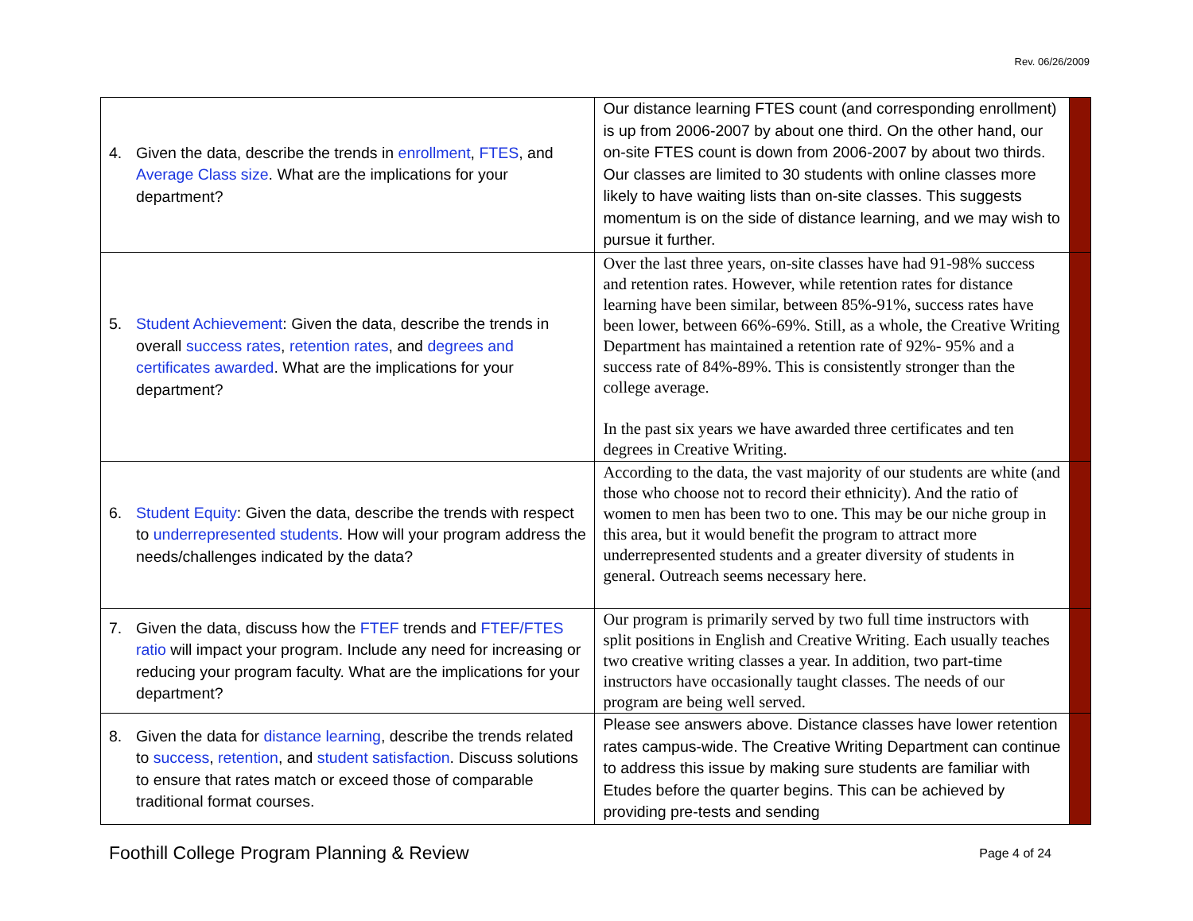Rev. 06/26/2009
| 4. Given the data, describe the trends in enrollment , FTES , and Average Class size . What are the implications for your department? | Our distance learning FTES count (and corresponding enrollment) is up from 2006-2007 by about one third. On the other hand, our on-site FTES count is down from 2006-2007 by about two thirds. Our classes are limited to 30 students with online classes more likely to have waiting lists than on-site classes. This suggests momentum is on the side of distance learning, and we may wish to pursue it further. | |
| 5. Student Achievement : Given the data, describe the trends in overall success rates , retention rates , and degrees and certificates awarded . What are the implications for your department? | Over the last three years, on-site classes have had 91-98% success and retention rates. However, while retention rates for distance learning have been similar, between 85%-91%, success rates have been lower, between 66%-69%. Still, as a whole, the Creative Writing Department has maintained a retention rate of 92%- 95% and a success rate of 84%-89%. This is consistently stronger than the college average. In the past six years we have awarded three certificates and ten degrees in Creative Writing. | |
| 6. Student Equity : Given the data, describe the trends with respect to underrepresented students . How will your program address the needs/challenges indicated by the data? | According to the data, the vast majority of our students are white (and those who choose not to record their ethnicity). And the ratio of women to men has been two to one. This may be our niche group in this area, but it would benefit the program to attract more underrepresented students and a greater diversity of students in general. Outreach seems necessary here. | |
| 7. Given the data, discuss how the FTEF trends and FTEF/FTES ratio will impact your program. Include any need for increasing or reducing your program faculty. What are the implications for your department? | Our program is primarily served by two full time instructors with split positions in English and Creative Writing. Each usually teaches two creative writing classes a year. In addition, two part-time instructors have occasionally taught classes. The needs of our program are being well served. | |
| 8. Given the data for distance learning , describe the trends related to success , retention , and student satisfaction . Discuss solutions to ensure that rates match or exceed those of comparable traditional format courses. | Please see answers above. Distance classes have lower retention rates campus-wide. The Creative Writing Department can continue to address this issue by making sure students are familiar with Etudes before the quarter begins. This can be achieved by providing pre-tests and sending | |
Foothill College Program Planning & Review Page 4 of 24